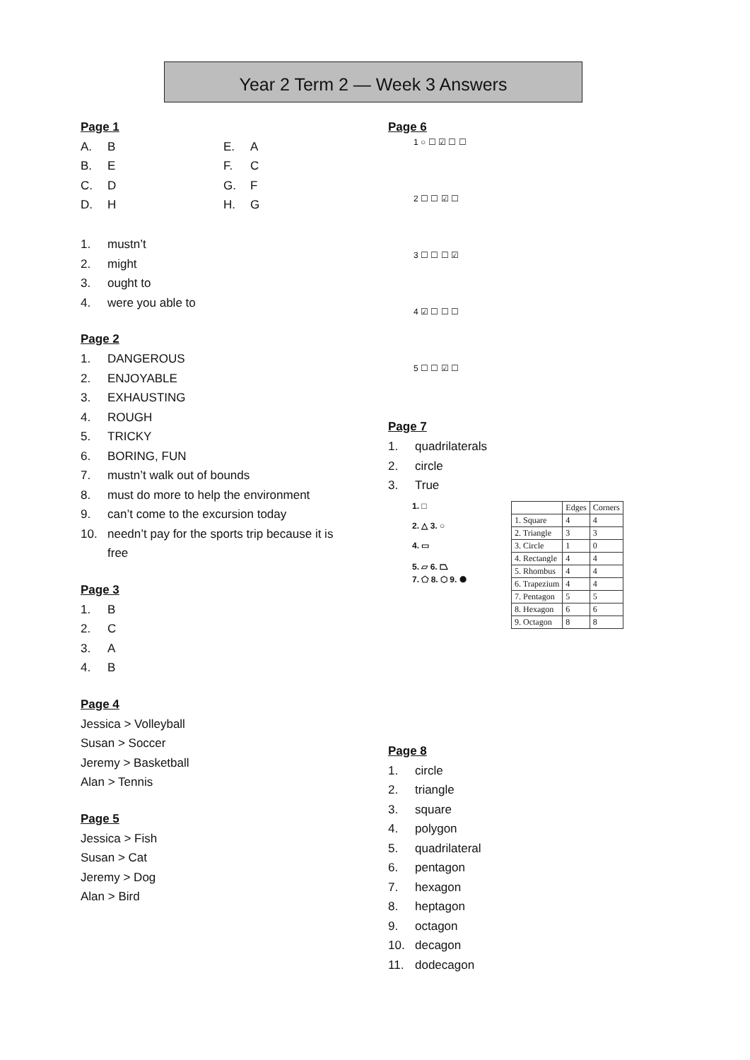Year 2 Term 2 — Week 3 Answers
Page 1
| A. | B | E. | A |
| B. | E | F. | C |
| C. | D | G. | F |
| D. | H | H. | G |
1. mustn’t
2. might
3. ought to
4. were you able to
Page 2
1. DANGEROUS
2. ENJOYABLE
3. EXHAUSTING
4. ROUGH
5. TRICKY
6. BORING, FUN
7. mustn’t walk out of bounds
8. must do more to help the environment
9. can’t come to the excursion today
10. needn’t pay for the sports trip because it is
free
Page 3
1. B
2. C
3. A
4. B
Page 4
Jessica > Volleyball
Susan > Soccer
Jeremy > Basketball
Alan > Tennis
Page 5
Jessica > Fish
Susan > Cat
Jeremy > Dog
Alan > Bird
Page 6
1 ○ ☐ ☑ ☐ ☐
2 ☐ ☐ ☑ ☐
3 ☐ ☐ ☐ ☑
4 ☑ ☐ ☐ ☐
5 ☐ ☐ ☑ ☐
Page 7
1. quadrilaterals
2. circle
3. True
1. □
2. △ 3. ○
4. ▭
5. ▱ 6. ⏢
7. ⬠ 8. ⬡ 9. ⯃
| | Edges | Corners |
| --- | --- | --- |
| 1. Square | 4 | 4 |
| 2. Triangle | 3 | 3 |
| 3. Circle | 1 | 0 |
| 4. Rectangle | 4 | 4 |
| 5. Rhombus | 4 | 4 |
| 6. Trapezium | 4 | 4 |
| 7. Pentagon | 5 | 5 |
| 8. Hexagon | 6 | 6 |
| 9. Octagon | 8 | 8 |
Page 8
1. circle
2. triangle
3. square
4. polygon
5. quadrilateral
6. pentagon
7. hexagon
8. heptagon
9. octagon
10. decagon
11. dodecagon